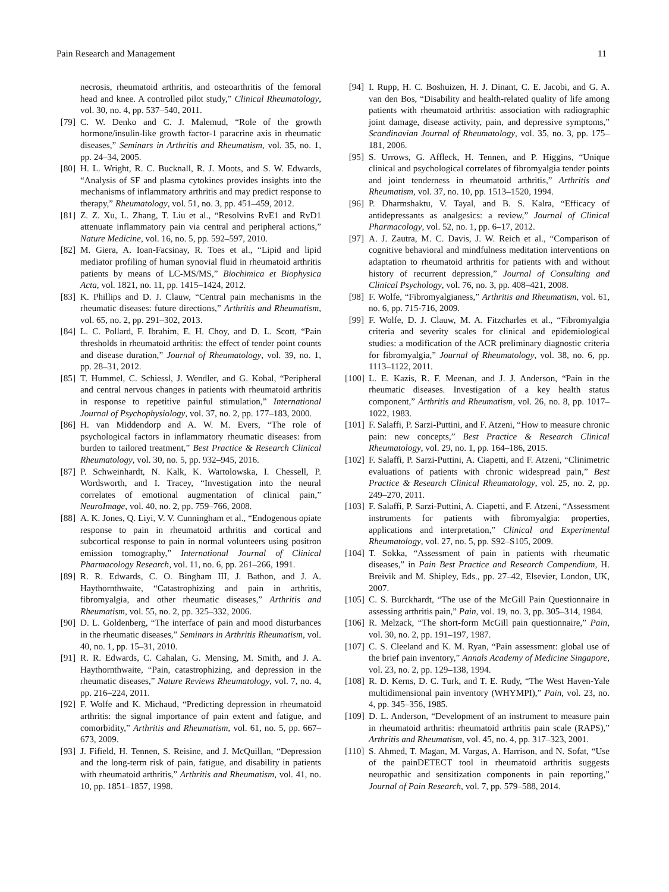Pain Research and Management 11
necrosis, rheumatoid arthritis, and osteoarthritis of the femoral head and knee. A controlled pilot study,” Clinical Rheumatology, vol. 30, no. 4, pp. 537–540, 2011.
[79] C. W. Denko and C. J. Malemud, “Role of the growth hormone/insulin-like growth factor-1 paracrine axis in rheumatic diseases,” Seminars in Arthritis and Rheumatism, vol. 35, no. 1, pp. 24–34, 2005.
[80] H. L. Wright, R. C. Bucknall, R. J. Moots, and S. W. Edwards, “Analysis of SF and plasma cytokines provides insights into the mechanisms of inflammatory arthritis and may predict response to therapy,” Rheumatology, vol. 51, no. 3, pp. 451–459, 2012.
[81] Z. Z. Xu, L. Zhang, T. Liu et al., “Resolvins RvE1 and RvD1 attenuate inflammatory pain via central and peripheral actions,” Nature Medicine, vol. 16, no. 5, pp. 592–597, 2010.
[82] M. Giera, A. Ioan-Facsinay, R. Toes et al., “Lipid and lipid mediator profiling of human synovial fluid in rheumatoid arthritis patients by means of LC-MS/MS,” Biochimica et Biophysica Acta, vol. 1821, no. 11, pp. 1415–1424, 2012.
[83] K. Phillips and D. J. Clauw, “Central pain mechanisms in the rheumatic diseases: future directions,” Arthritis and Rheumatism, vol. 65, no. 2, pp. 291–302, 2013.
[84] L. C. Pollard, F. Ibrahim, E. H. Choy, and D. L. Scott, “Pain thresholds in rheumatoid arthritis: the effect of tender point counts and disease duration,” Journal of Rheumatology, vol. 39, no. 1, pp. 28–31, 2012.
[85] T. Hummel, C. Schiessl, J. Wendler, and G. Kobal, “Peripheral and central nervous changes in patients with rheumatoid arthritis in response to repetitive painful stimulation,” International Journal of Psychophysiology, vol. 37, no. 2, pp. 177–183, 2000.
[86] H. van Middendorp and A. W. M. Evers, “The role of psychological factors in inflammatory rheumatic diseases: from burden to tailored treatment,” Best Practice & Research Clinical Rheumatology, vol. 30, no. 5, pp. 932–945, 2016.
[87] P. Schweinhardt, N. Kalk, K. Wartolowska, I. Chessell, P. Wordsworth, and I. Tracey, “Investigation into the neural correlates of emotional augmentation of clinical pain,” NeuroImage, vol. 40, no. 2, pp. 759–766, 2008.
[88] A. K. Jones, Q. Liyi, V. V. Cunningham et al., “Endogenous opiate response to pain in rheumatoid arthritis and cortical and subcortical response to pain in normal volunteers using positron emission tomography,” International Journal of Clinical Pharmacology Research, vol. 11, no. 6, pp. 261–266, 1991.
[89] R. R. Edwards, C. O. Bingham III, J. Bathon, and J. A. Haythornthwaite, “Catastrophizing and pain in arthritis, fibromyalgia, and other rheumatic diseases,” Arthritis and Rheumatism, vol. 55, no. 2, pp. 325–332, 2006.
[90] D. L. Goldenberg, “The interface of pain and mood disturbances in the rheumatic diseases,” Seminars in Arthritis Rheumatism, vol. 40, no. 1, pp. 15–31, 2010.
[91] R. R. Edwards, C. Cahalan, G. Mensing, M. Smith, and J. A. Haythornthwaite, “Pain, catastrophizing, and depression in the rheumatic diseases,” Nature Reviews Rheumatology, vol. 7, no. 4, pp. 216–224, 2011.
[92] F. Wolfe and K. Michaud, “Predicting depression in rheumatoid arthritis: the signal importance of pain extent and fatigue, and comorbidity,” Arthritis and Rheumatism, vol. 61, no. 5, pp. 667–673, 2009.
[93] J. Fifield, H. Tennen, S. Reisine, and J. McQuillan, “Depression and the long-term risk of pain, fatigue, and disability in patients with rheumatoid arthritis,” Arthritis and Rheumatism, vol. 41, no. 10, pp. 1851–1857, 1998.
[94] I. Rupp, H. C. Boshuizen, H. J. Dinant, C. E. Jacobi, and G. A. van den Bos, “Disability and health-related quality of life among patients with rheumatoid arthritis: association with radiographic joint damage, disease activity, pain, and depressive symptoms,” Scandinavian Journal of Rheumatology, vol. 35, no. 3, pp. 175–181, 2006.
[95] S. Urrows, G. Affleck, H. Tennen, and P. Higgins, “Unique clinical and psychological correlates of fibromyalgia tender points and joint tenderness in rheumatoid arthritis,” Arthritis and Rheumatism, vol. 37, no. 10, pp. 1513–1520, 1994.
[96] P. Dharmshaktu, V. Tayal, and B. S. Kalra, “Efficacy of antidepressants as analgesics: a review,” Journal of Clinical Pharmacology, vol. 52, no. 1, pp. 6–17, 2012.
[97] A. J. Zautra, M. C. Davis, J. W. Reich et al., “Comparison of cognitive behavioral and mindfulness meditation interventions on adaptation to rheumatoid arthritis for patients with and without history of recurrent depression,” Journal of Consulting and Clinical Psychology, vol. 76, no. 3, pp. 408–421, 2008.
[98] F. Wolfe, “Fibromyalgianess,” Arthritis and Rheumatism, vol. 61, no. 6, pp. 715-716, 2009.
[99] F. Wolfe, D. J. Clauw, M. A. Fitzcharles et al., “Fibromyalgia criteria and severity scales for clinical and epidemiological studies: a modification of the ACR preliminary diagnostic criteria for fibromyalgia,” Journal of Rheumatology, vol. 38, no. 6, pp. 1113–1122, 2011.
[100] L. E. Kazis, R. F. Meenan, and J. J. Anderson, “Pain in the rheumatic diseases. Investigation of a key health status component,” Arthritis and Rheumatism, vol. 26, no. 8, pp. 1017–1022, 1983.
[101] F. Salaffi, P. Sarzi-Puttini, and F. Atzeni, “How to measure chronic pain: new concepts,” Best Practice & Research Clinical Rheumatology, vol. 29, no. 1, pp. 164–186, 2015.
[102] F. Salaffi, P. Sarzi-Puttini, A. Ciapetti, and F. Atzeni, “Clinimetric evaluations of patients with chronic widespread pain,” Best Practice & Research Clinical Rheumatology, vol. 25, no. 2, pp. 249–270, 2011.
[103] F. Salaffi, P. Sarzi-Puttini, A. Ciapetti, and F. Atzeni, “Assessment instruments for patients with fibromyalgia: properties, applications and interpretation,” Clinical and Experimental Rheumatology, vol. 27, no. 5, pp. S92–S105, 2009.
[104] T. Sokka, “Assessment of pain in patients with rheumatic diseases,” in Pain Best Practice and Research Compendium, H. Breivik and M. Shipley, Eds., pp. 27–42, Elsevier, London, UK, 2007.
[105] C. S. Burckhardt, “The use of the McGill Pain Questionnaire in assessing arthritis pain,” Pain, vol. 19, no. 3, pp. 305–314, 1984.
[106] R. Melzack, “The short-form McGill pain questionnaire,” Pain, vol. 30, no. 2, pp. 191–197, 1987.
[107] C. S. Cleeland and K. M. Ryan, “Pain assessment: global use of the brief pain inventory,” Annals Academy of Medicine Singapore, vol. 23, no. 2, pp. 129–138, 1994.
[108] R. D. Kerns, D. C. Turk, and T. E. Rudy, “The West Haven-Yale multidimensional pain inventory (WHYMPI),” Pain, vol. 23, no. 4, pp. 345–356, 1985.
[109] D. L. Anderson, “Development of an instrument to measure pain in rheumatoid arthritis: rheumatoid arthritis pain scale (RAPS),” Arthritis and Rheumatism, vol. 45, no. 4, pp. 317–323, 2001.
[110] S. Ahmed, T. Magan, M. Vargas, A. Harrison, and N. Sofat, “Use of the painDETECT tool in rheumatoid arthritis suggests neuropathic and sensitization components in pain reporting,” Journal of Pain Research, vol. 7, pp. 579–588, 2014.